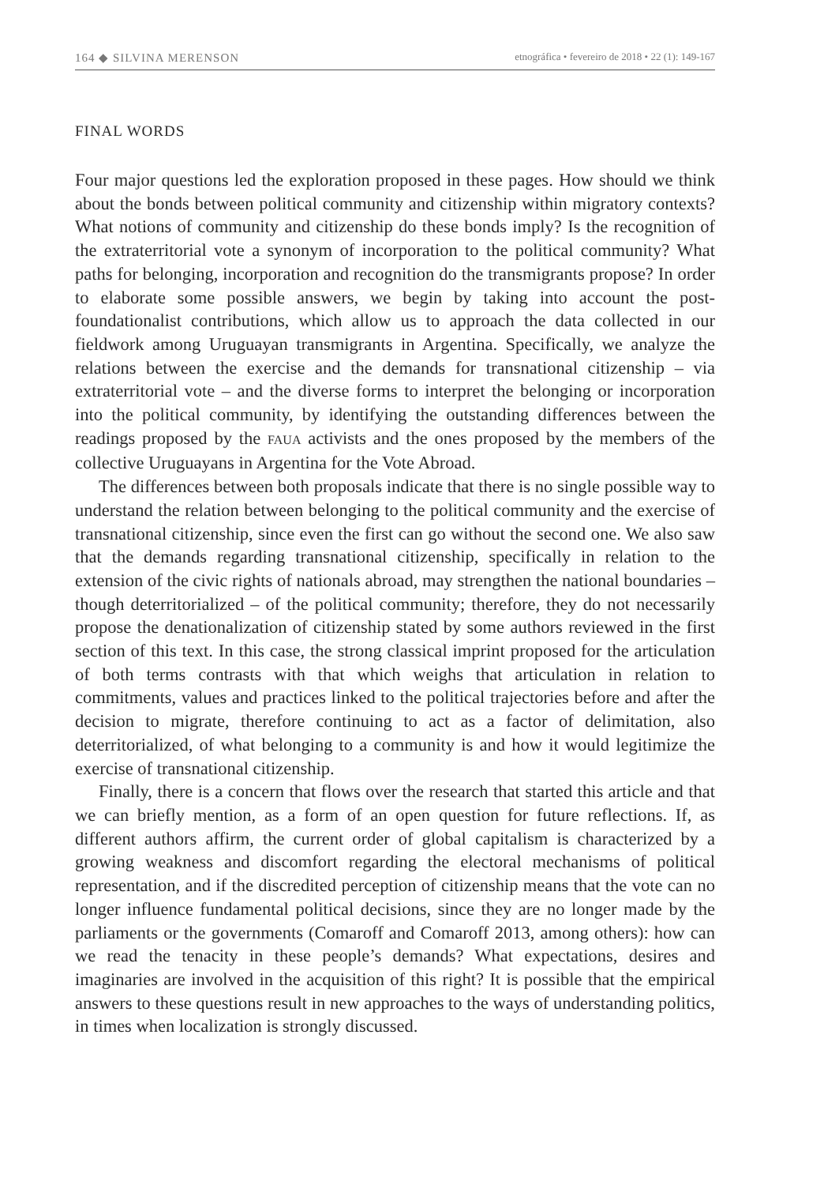164 ◆ SILVINA MERENSON etnográfica • fevereiro de 2018 • 22 (1): 149-167
FINAL WORDS
Four major questions led the exploration proposed in these pages. How should we think about the bonds between political community and citizenship within migratory contexts? What notions of community and citizenship do these bonds imply? Is the recognition of the extraterritorial vote a synonym of incorporation to the political community? What paths for belonging, incorporation and recognition do the transmigrants propose? In order to elaborate some possible answers, we begin by taking into account the post-foundationalist contributions, which allow us to approach the data collected in our fieldwork among Uruguayan transmigrants in Argentina. Specifically, we analyze the relations between the exercise and the demands for transnational citizenship – via extraterritorial vote – and the diverse forms to interpret the belonging or incorporation into the political community, by identifying the outstanding differences between the readings proposed by the FAUA activists and the ones proposed by the members of the collective Uruguayans in Argentina for the Vote Abroad.
The differences between both proposals indicate that there is no single possible way to understand the relation between belonging to the political community and the exercise of transnational citizenship, since even the first can go without the second one. We also saw that the demands regarding transnational citizenship, specifically in relation to the extension of the civic rights of nationals abroad, may strengthen the national boundaries – though deterritorialized – of the political community; therefore, they do not necessarily propose the denationalization of citizenship stated by some authors reviewed in the first section of this text. In this case, the strong classical imprint proposed for the articulation of both terms contrasts with that which weighs that articulation in relation to commitments, values and practices linked to the political trajectories before and after the decision to migrate, therefore continuing to act as a factor of delimitation, also deterritorialized, of what belonging to a community is and how it would legitimize the exercise of transnational citizenship.
Finally, there is a concern that flows over the research that started this article and that we can briefly mention, as a form of an open question for future reflections. If, as different authors affirm, the current order of global capitalism is characterized by a growing weakness and discomfort regarding the electoral mechanisms of political representation, and if the discredited perception of citizenship means that the vote can no longer influence fundamental political decisions, since they are no longer made by the parliaments or the governments (Comaroff and Comaroff 2013, among others): how can we read the tenacity in these people’s demands? What expectations, desires and imaginaries are involved in the acquisition of this right? It is possible that the empirical answers to these questions result in new approaches to the ways of understanding politics, in times when localization is strongly discussed.